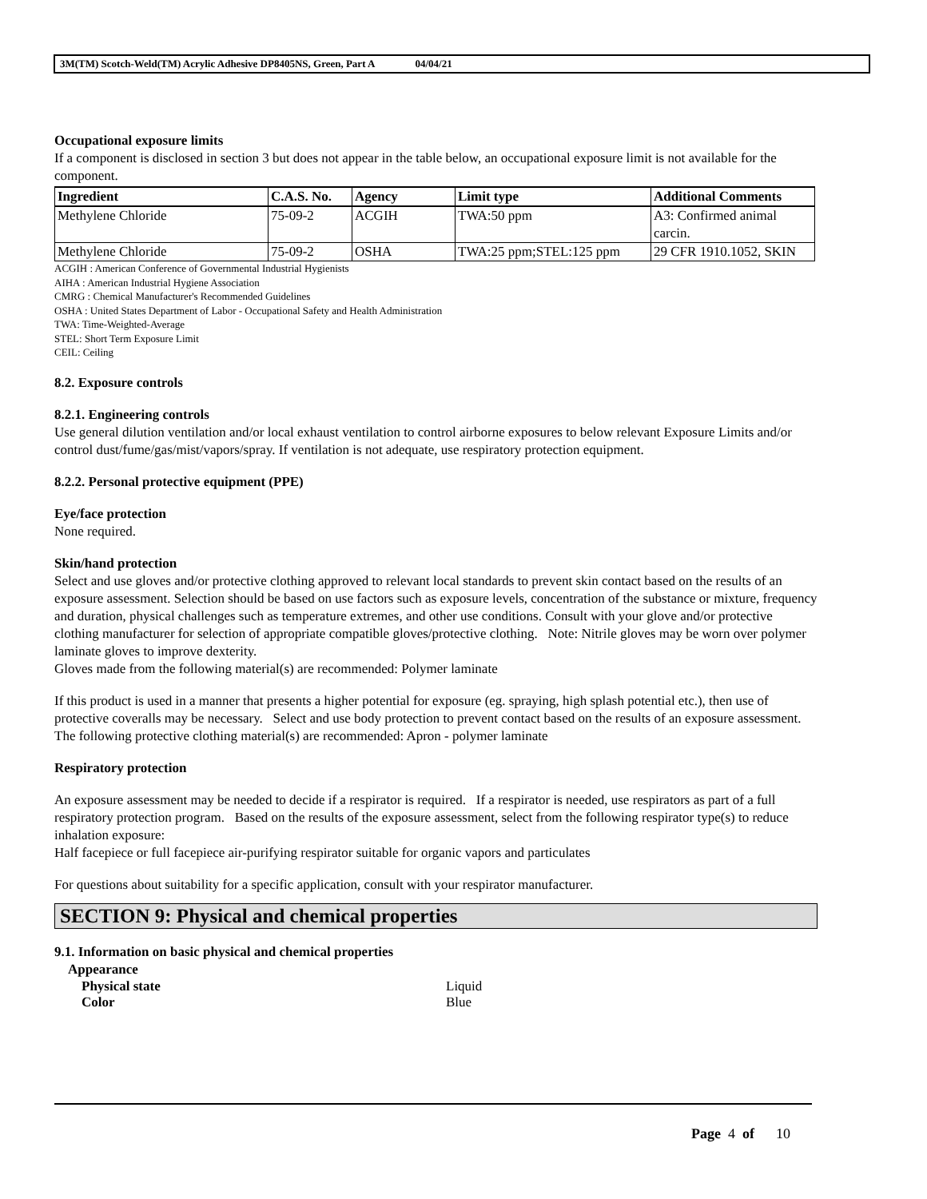3M(TM) Scotch-Weld(TM) Acrylic Adhesive DP8405NS, Green, Part A 04/04/21
Occupational exposure limits
If a component is disclosed in section 3 but does not appear in the table below, an occupational exposure limit is not available for the component.
| Ingredient | C.A.S. No. | Agency | Limit type | Additional Comments |
| --- | --- | --- | --- | --- |
| Methylene Chloride | 75-09-2 | ACGIH | TWA:50 ppm | A3: Confirmed animal carcin. |
| Methylene Chloride | 75-09-2 | OSHA | TWA:25 ppm;STEL:125 ppm | 29 CFR 1910.1052, SKIN |
ACGIH : American Conference of Governmental Industrial Hygienists
AIHA : American Industrial Hygiene Association
CMRG : Chemical Manufacturer's Recommended Guidelines
OSHA : United States Department of Labor - Occupational Safety and Health Administration
TWA: Time-Weighted-Average
STEL: Short Term Exposure Limit
CEIL: Ceiling
8.2. Exposure controls
8.2.1. Engineering controls
Use general dilution ventilation and/or local exhaust ventilation to control airborne exposures to below relevant Exposure Limits and/or control dust/fume/gas/mist/vapors/spray. If ventilation is not adequate, use respiratory protection equipment.
8.2.2. Personal protective equipment (PPE)
Eye/face protection
None required.
Skin/hand protection
Select and use gloves and/or protective clothing approved to relevant local standards to prevent skin contact based on the results of an exposure assessment. Selection should be based on use factors such as exposure levels, concentration of the substance or mixture, frequency and duration, physical challenges such as temperature extremes, and other use conditions. Consult with your glove and/or protective clothing manufacturer for selection of appropriate compatible gloves/protective clothing. Note: Nitrile gloves may be worn over polymer laminate gloves to improve dexterity.
Gloves made from the following material(s) are recommended: Polymer laminate
If this product is used in a manner that presents a higher potential for exposure (eg. spraying, high splash potential etc.), then use of protective coveralls may be necessary. Select and use body protection to prevent contact based on the results of an exposure assessment. The following protective clothing material(s) are recommended: Apron - polymer laminate
Respiratory protection
An exposure assessment may be needed to decide if a respirator is required. If a respirator is needed, use respirators as part of a full respiratory protection program. Based on the results of the exposure assessment, select from the following respirator type(s) to reduce inhalation exposure:
Half facepiece or full facepiece air-purifying respirator suitable for organic vapors and particulates
For questions about suitability for a specific application, consult with your respirator manufacturer.
SECTION 9: Physical and chemical properties
9.1. Information on basic physical and chemical properties
Appearance
Physical state Liquid
Color Blue
Page 4 of 10